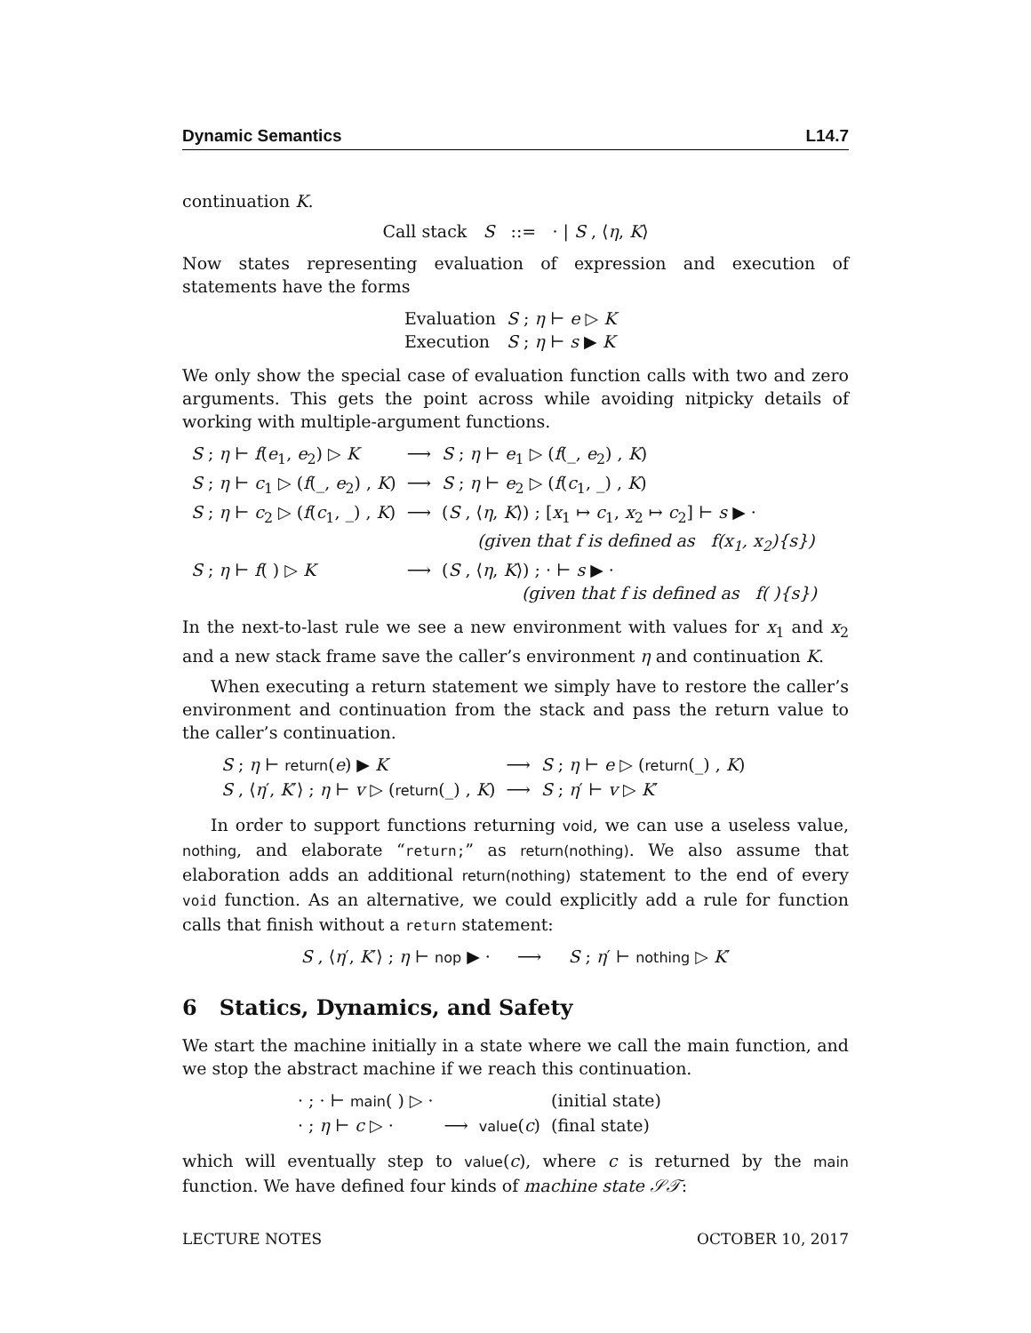Dynamic Semantics L14.7
continuation K.
Call stack S ::= · | S , ⟨η, K⟩
Now states representing evaluation of expression and execution of statements have the forms
| Evaluation | S ; η ⊢ e ▷ K |
| Execution | S ; η ⊢ s ▶ K |
We only show the special case of evaluation function calls with two and zero arguments. This gets the point across while avoiding nitpicky details of working with multiple-argument functions.
| S ; η ⊢ f ( e<sub>1</sub>, e<sub>2</sub>) ▷ K | ⟶ | S ; η ⊢ e<sub>1</sub> ▷ ( f (_, e<sub>2</sub>) , K ) |
| S ; η ⊢ c<sub>1</sub> ▷ ( f (_, e<sub>2</sub>) , K ) | ⟶ | S ; η ⊢ e<sub>2</sub> ▷ ( f ( c<sub>1</sub>, _) , K ) |
| S ; η ⊢ c<sub>2</sub> ▷ ( f ( c<sub>1</sub>, _) , K ) | ⟶ | ( S , ⟨ η , K ⟩) ; [ x<sub>1</sub> ↦ c<sub>1</sub>, x<sub>2</sub> ↦ c<sub>2</sub>] ⊢ s ▶ · (given that f is defined as f(x<sub>1</sub>, x<sub>2</sub>){s}) |
| S ; η ⊢ f ( ) ▷ K | ⟶ | ( S , ⟨ η , K ⟩) ; · ⊢ s ▶ · (given that f is defined as f( ){s}) |
In the next-to-last rule we see a new environment with values for x<sub>1</sub> and x<sub>2</sub> and a new stack frame save the caller’s environment η and continuation K.
When executing a return statement we simply have to restore the caller’s environment and continuation from the stack and pass the return value to the caller’s continuation.
| S ; η ⊢ return ( e ) ▶ K | ⟶ | S ; η ⊢ e ▷ ( return (_) , K ) |
| S , ⟨ η ′, K ′⟩ ; η ⊢ v ▷ ( return (_) , K ) | ⟶ | S ; η ′ ⊢ v ▷ K ′ |
In order to support functions returning void, we can use a useless value, nothing, and elaborate “return;” as return(nothing). We also assume that elaboration adds an additional return(nothing) statement to the end of every void function. As an alternative, we could explicitly add a rule for function calls that finish without a return statement:
S , ⟨η′, K′⟩ ; η ⊢ nop ▶ · ⟶ S ; η′ ⊢ nothing ▷ K′
6 Statics, Dynamics, and Safety
We start the machine initially in a state where we call the main function, and we stop the abstract machine if we reach this continuation.
| · ; · ⊢ main ( ) ▷ · | | | (initial state) |
| · ; η ⊢ c ▷ · | ⟶ | value ( c ) | (final state) |
which will eventually step to value(c), where c is returned by the main function. We have defined four kinds of machine state 𝒮𝒯:
LECTURE NOTES OCTOBER 10, 2017